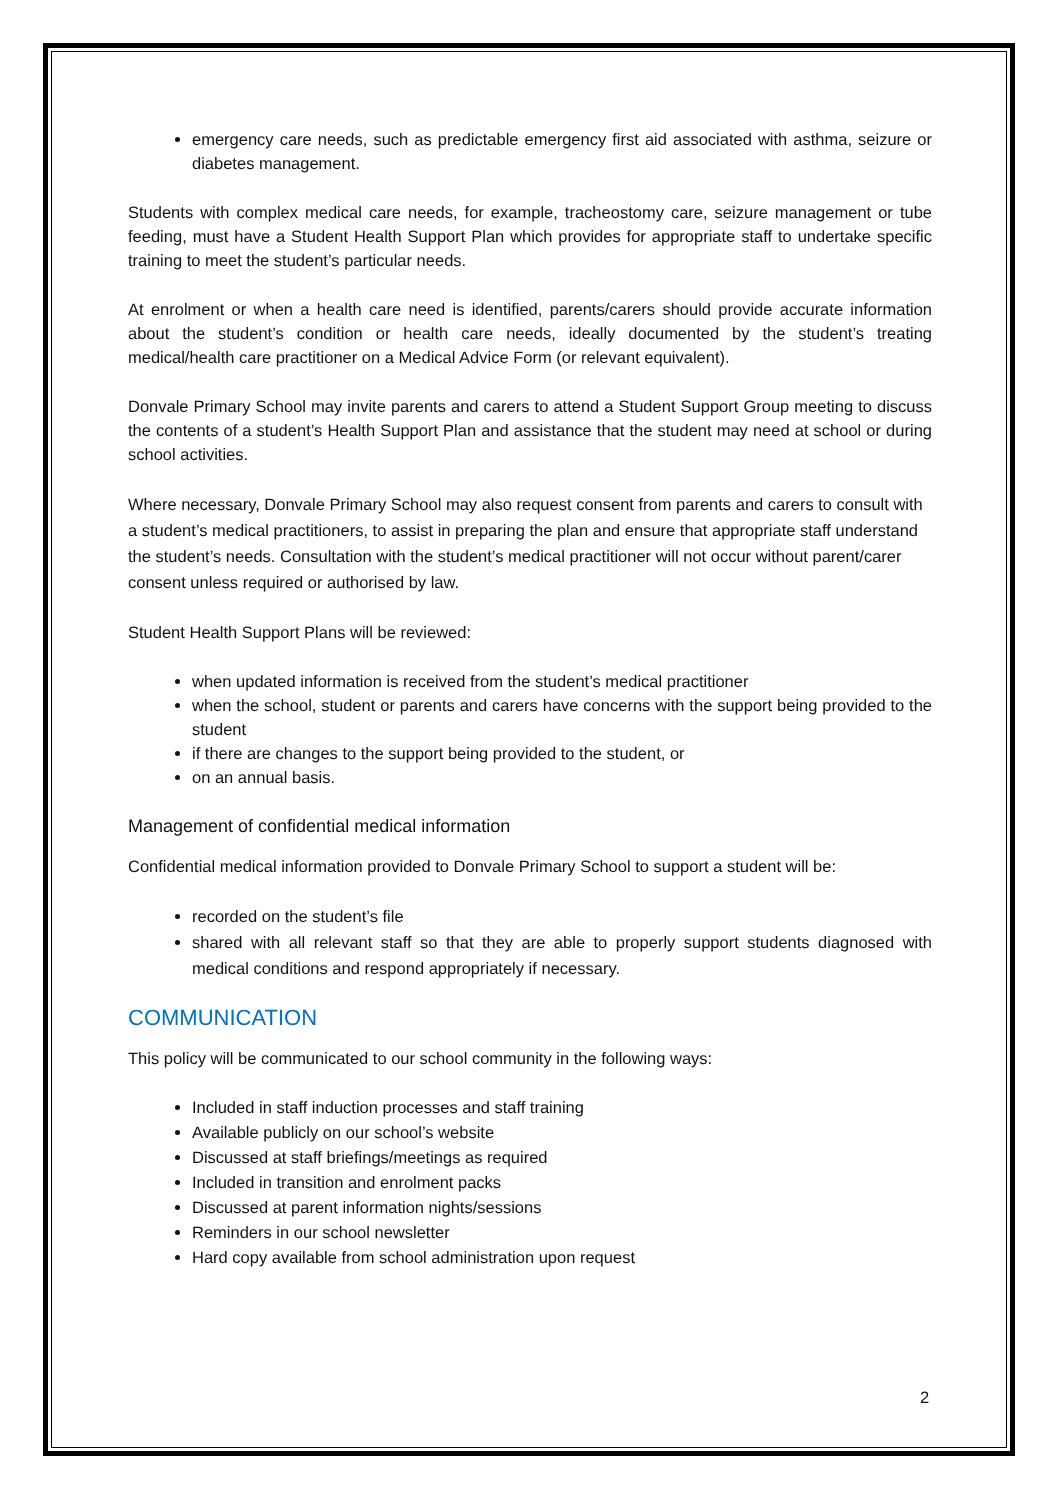emergency care needs, such as predictable emergency first aid associated with asthma, seizure or diabetes management.
Students with complex medical care needs, for example, tracheostomy care, seizure management or tube feeding, must have a Student Health Support Plan which provides for appropriate staff to undertake specific training to meet the student’s particular needs.
At enrolment or when a health care need is identified, parents/carers should provide accurate information about the student’s condition or health care needs, ideally documented by the student’s treating medical/health care practitioner on a Medical Advice Form (or relevant equivalent).
Donvale Primary School may invite parents and carers to attend a Student Support Group meeting to discuss the contents of a student’s Health Support Plan and assistance that the student may need at school or during school activities.
Where necessary, Donvale Primary School may also request consent from parents and carers to consult with a student’s medical practitioners, to assist in preparing the plan and ensure that appropriate staff understand the student’s needs. Consultation with the student’s medical practitioner will not occur without parent/carer consent unless required or authorised by law.
Student Health Support Plans will be reviewed:
when updated information is received from the student’s medical practitioner
when the school, student or parents and carers have concerns with the support being provided to the student
if there are changes to the support being provided to the student, or
on an annual basis.
Management of confidential medical information
Confidential medical information provided to Donvale Primary School to support a student will be:
recorded on the student’s file
shared with all relevant staff so that they are able to properly support students diagnosed with medical conditions and respond appropriately if necessary.
COMMUNICATION
This policy will be communicated to our school community in the following ways:
Included in staff induction processes and staff training
Available publicly on our school’s website
Discussed at staff briefings/meetings as required
Included in transition and enrolment packs
Discussed at parent information nights/sessions
Reminders in our school newsletter
Hard copy available from school administration upon request
2